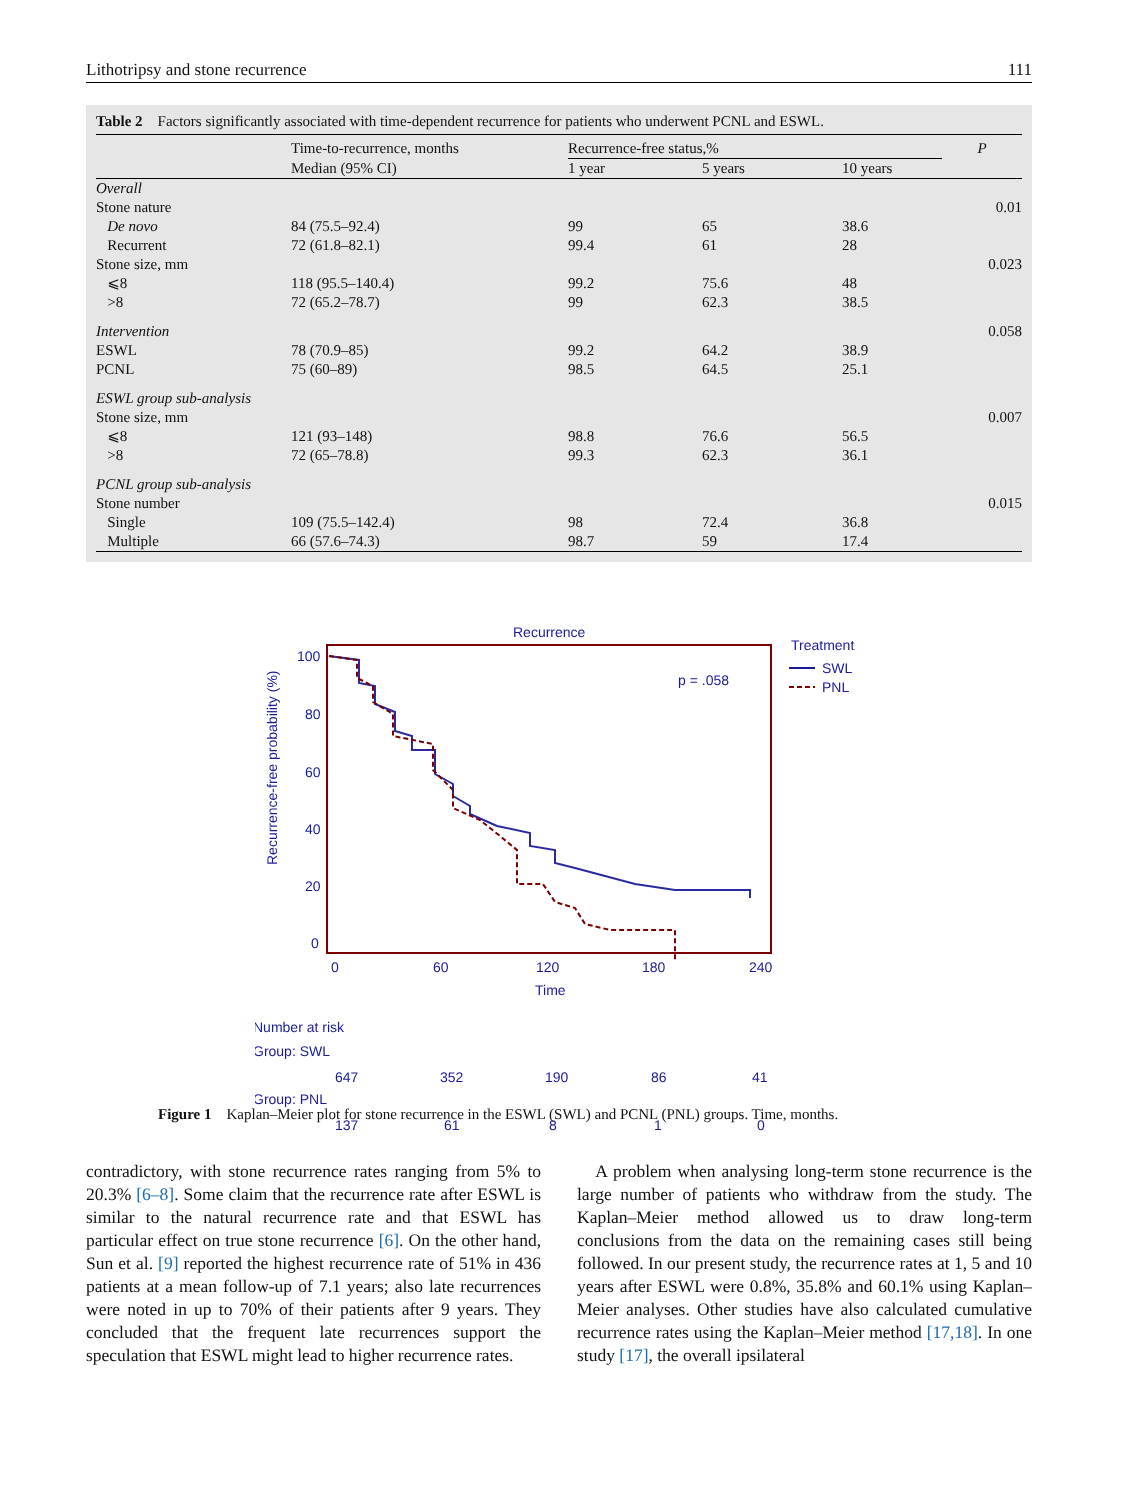Lithotripsy and stone recurrence 111
Table 2 Factors significantly associated with time-dependent recurrence for patients who underwent PCNL and ESWL.
| | Time-to-recurrence, months | Recurrence-free status,% | | | P |
| --- | --- | --- | --- | --- | --- |
| | Median (95% CI) | 1 year | 5 years | 10 years | |
| Overall | | | | | |
| Stone nature | | | | | 0.01 |
| De novo | 84 (75.5–92.4) | 99 | 65 | 38.6 | |
| Recurrent | 72 (61.8–82.1) | 99.4 | 61 | 28 | |
| Stone size, mm | | | | | 0.023 |
| ⩽8 | 118 (95.5–140.4) | 99.2 | 75.6 | 48 | |
| >8 | 72 (65.2–78.7) | 99 | 62.3 | 38.5 | |
| Intervention | | | | | 0.058 |
| ESWL | 78 (70.9–85) | 99.2 | 64.2 | 38.9 | |
| PCNL | 75 (60–89) | 98.5 | 64.5 | 25.1 | |
| ESWL group sub-analysis | | | | | |
| Stone size, mm | | | | | 0.007 |
| ⩽8 | 121 (93–148) | 98.8 | 76.6 | 56.5 | |
| >8 | 72 (65–78.8) | 99.3 | 62.3 | 36.1 | |
| PCNL group sub-analysis | | | | | |
| Stone number | | | | | 0.015 |
| Single | 109 (75.5–142.4) | 98 | 72.4 | 36.8 | |
| Multiple | 66 (57.6–74.3) | 98.7 | 59 | 17.4 | |
Recurrence
Recurrence-free probability (%)
100
80
60
40
20
0
0
60
120
180
240
Time
p = .058
Treatment
SWL
PNL
Number at risk
Group: SWL
647
352
190
86
41
Group: PNL
137
61
8
1
0
Figure 1 Kaplan–Meier plot for stone recurrence in the ESWL (SWL) and PCNL (PNL) groups. Time, months.
contradictory, with stone recurrence rates ranging from 5% to 20.3% [6–8]. Some claim that the recurrence rate after ESWL is similar to the natural recurrence rate and that ESWL has particular effect on true stone recurrence [6]. On the other hand, Sun et al. [9] reported the highest recurrence rate of 51% in 436 patients at a mean follow-up of 7.1 years; also late recurrences were noted in up to 70% of their patients after 9 years. They concluded that the frequent late recurrences support the speculation that ESWL might lead to higher recurrence rates.
A problem when analysing long-term stone recurrence is the large number of patients who withdraw from the study. The Kaplan–Meier method allowed us to draw long-term conclusions from the data on the remaining cases still being followed. In our present study, the recurrence rates at 1, 5 and 10 years after ESWL were 0.8%, 35.8% and 60.1% using Kaplan–Meier analyses. Other studies have also calculated cumulative recurrence rates using the Kaplan–Meier method [17,18]. In one study [17], the overall ipsilateral